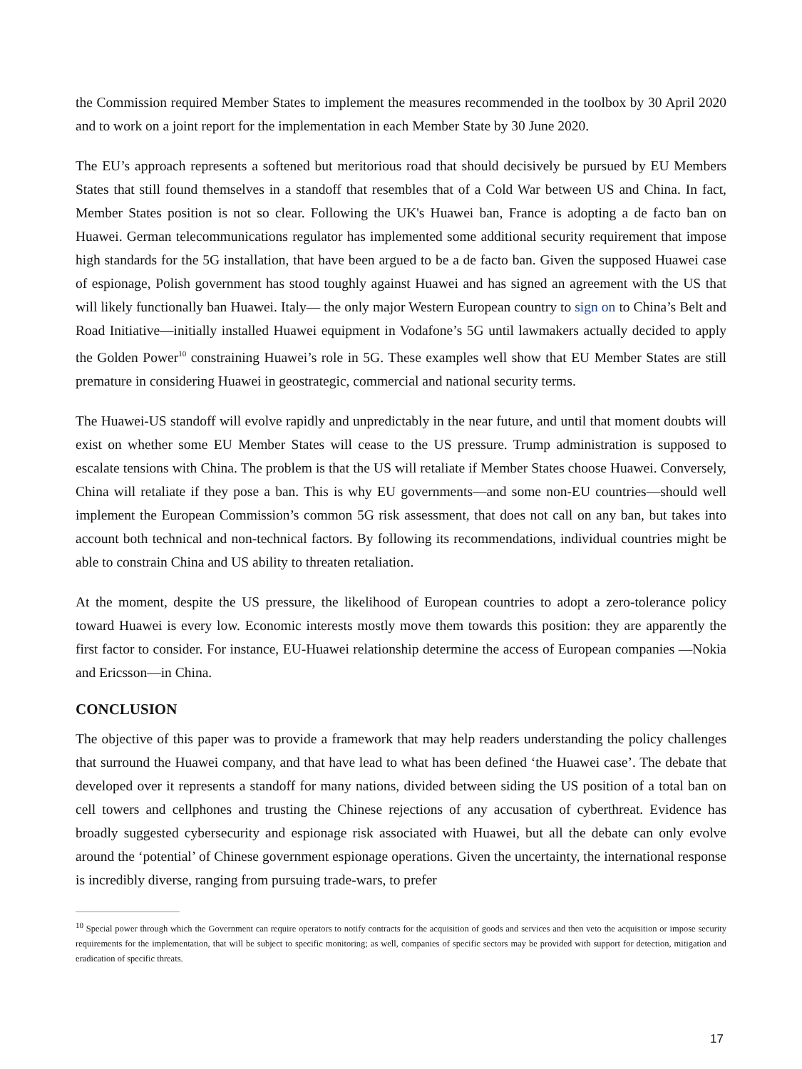the Commission required Member States to implement the measures recommended in the toolbox by 30 April 2020 and to work on a joint report for the implementation in each Member State by 30 June 2020.
The EU’s approach represents a softened but meritorious road that should decisively be pursued by EU Members States that still found themselves in a standoff that resembles that of a Cold War between US and China. In fact, Member States position is not so clear. Following the UK's Huawei ban, France is adopting a de facto ban on Huawei. German telecommunications regulator has implemented some additional security requirement that impose high standards for the 5G installation, that have been argued to be a de facto ban. Given the supposed Huawei case of espionage, Polish government has stood toughly against Huawei and has signed an agreement with the US that will likely functionally ban Huawei. Italy— the only major Western European country to sign on to China’s Belt and Road Initiative—initially installed Huawei equipment in Vodafone’s 5G until lawmakers actually decided to apply the Golden Power<sup>10</sup> constraining Huawei’s role in 5G. These examples well show that EU Member States are still premature in considering Huawei in geostrategic, commercial and national security terms.
The Huawei-US standoff will evolve rapidly and unpredictably in the near future, and until that moment doubts will exist on whether some EU Member States will cease to the US pressure. Trump administration is supposed to escalate tensions with China. The problem is that the US will retaliate if Member States choose Huawei. Conversely, China will retaliate if they pose a ban. This is why EU governments—and some non-EU countries—should well implement the European Commission’s common 5G risk assessment, that does not call on any ban, but takes into account both technical and non-technical factors. By following its recommendations, individual countries might be able to constrain China and US ability to threaten retaliation.
At the moment, despite the US pressure, the likelihood of European countries to adopt a zero-tolerance policy toward Huawei is every low. Economic interests mostly move them towards this position: they are apparently the first factor to consider. For instance, EU-Huawei relationship determine the access of European companies —Nokia and Ericsson—in China.
CONCLUSION
The objective of this paper was to provide a framework that may help readers understanding the policy challenges that surround the Huawei company, and that have lead to what has been defined ‘the Huawei case’. The debate that developed over it represents a standoff for many nations, divided between siding the US position of a total ban on cell towers and cellphones and trusting the Chinese rejections of any accusation of cyberthreat. Evidence has broadly suggested cybersecurity and espionage risk associated with Huawei, but all the debate can only evolve around the ‘potential’ of Chinese government espionage operations. Given the uncertainty, the international response is incredibly diverse, ranging from pursuing trade-wars, to prefer
<sup>10</sup> Special power through which the Government can require operators to notify contracts for the acquisition of goods and services and then veto the acquisition or impose security requirements for the implementation, that will be subject to specific monitoring; as well, companies of specific sectors may be provided with support for detection, mitigation and eradication of specific threats.
17